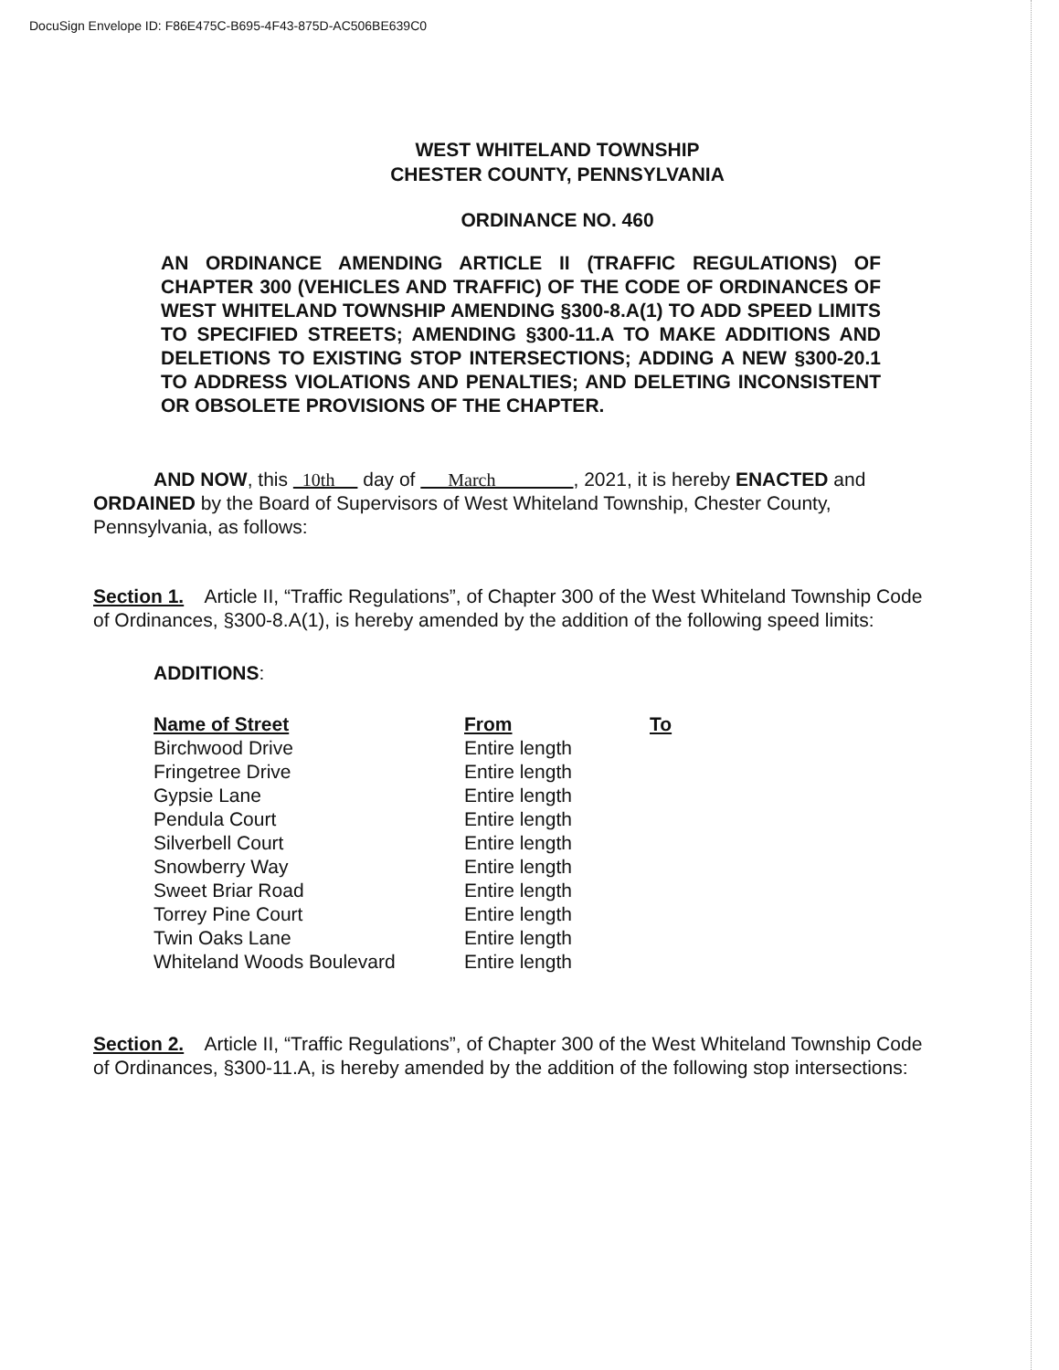DocuSign Envelope ID: F86E475C-B695-4F43-875D-AC506BE639C0
WEST WHITELAND TOWNSHIP
CHESTER COUNTY, PENNSYLVANIA
ORDINANCE NO. 460
AN ORDINANCE AMENDING ARTICLE II (TRAFFIC REGULATIONS) OF CHAPTER 300 (VEHICLES AND TRAFFIC) OF THE CODE OF ORDINANCES OF WEST WHITELAND TOWNSHIP AMENDING §300-8.A(1) TO ADD SPEED LIMITS TO SPECIFIED STREETS; AMENDING §300-11.A TO MAKE ADDITIONS AND DELETIONS TO EXISTING STOP INTERSECTIONS; ADDING A NEW §300-20.1 TO ADDRESS VIOLATIONS AND PENALTIES; AND DELETING INCONSISTENT OR OBSOLETE PROVISIONS OF THE CHAPTER.
AND NOW, this 10th day of March , 2021, it is hereby ENACTED and ORDAINED by the Board of Supervisors of West Whiteland Township, Chester County, Pennsylvania, as follows:
Section 1. Article II, “Traffic Regulations”, of Chapter 300 of the West Whiteland Township Code of Ordinances, §300-8.A(1), is hereby amended by the addition of the following speed limits:
ADDITIONS:
| Name of Street | From | To |
| --- | --- | --- |
| Birchwood Drive | Entire length | |
| Fringetree Drive | Entire length | |
| Gypsie Lane | Entire length | |
| Pendula Court | Entire length | |
| Silverbell Court | Entire length | |
| Snowberry Way | Entire length | |
| Sweet Briar Road | Entire length | |
| Torrey Pine Court | Entire length | |
| Twin Oaks Lane | Entire length | |
| Whiteland Woods Boulevard | Entire length | |
Section 2. Article II, “Traffic Regulations”, of Chapter 300 of the West Whiteland Township Code of Ordinances, §300-11.A, is hereby amended by the addition of the following stop intersections: